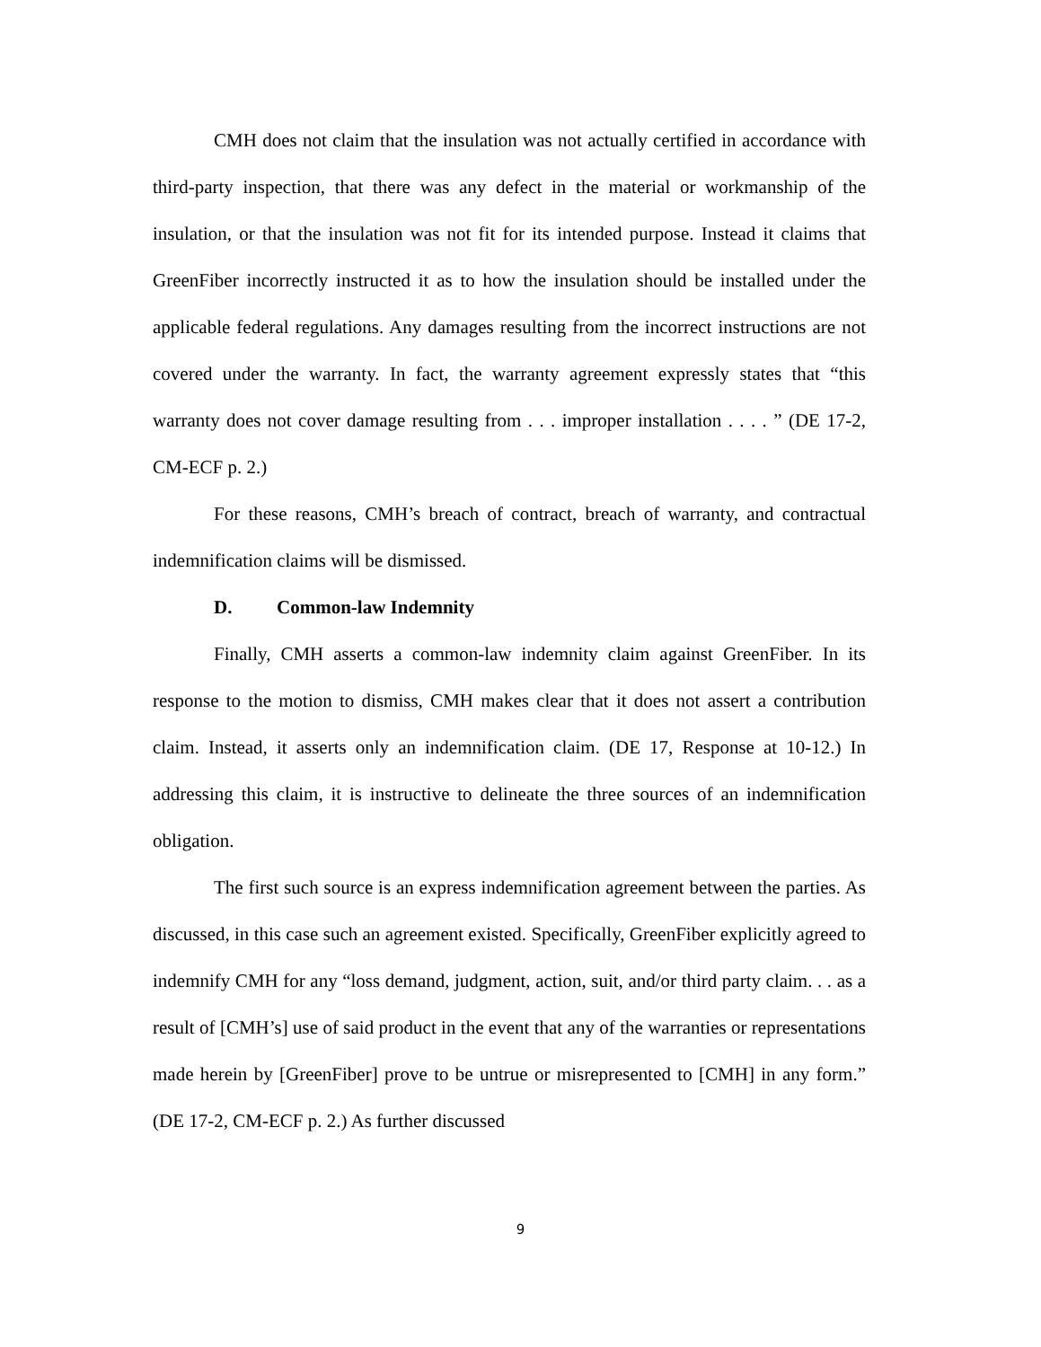CMH does not claim that the insulation was not actually certified in accordance with third-party inspection, that there was any defect in the material or workmanship of the insulation, or that the insulation was not fit for its intended purpose. Instead it claims that GreenFiber incorrectly instructed it as to how the insulation should be installed under the applicable federal regulations. Any damages resulting from the incorrect instructions are not covered under the warranty. In fact, the warranty agreement expressly states that “this warranty does not cover damage resulting from . . . improper installation . . . . ” (DE 17-2, CM-ECF p. 2.)
For these reasons, CMH’s breach of contract, breach of warranty, and contractual indemnification claims will be dismissed.
D. Common-law Indemnity
Finally, CMH asserts a common-law indemnity claim against GreenFiber. In its response to the motion to dismiss, CMH makes clear that it does not assert a contribution claim. Instead, it asserts only an indemnification claim. (DE 17, Response at 10-12.) In addressing this claim, it is instructive to delineate the three sources of an indemnification obligation.
The first such source is an express indemnification agreement between the parties. As discussed, in this case such an agreement existed. Specifically, GreenFiber explicitly agreed to indemnify CMH for any “loss demand, judgment, action, suit, and/or third party claim. . . as a result of [CMH’s] use of said product in the event that any of the warranties or representations made herein by [GreenFiber] prove to be untrue or misrepresented to [CMH] in any form.” (DE 17-2, CM-ECF p. 2.) As further discussed
9